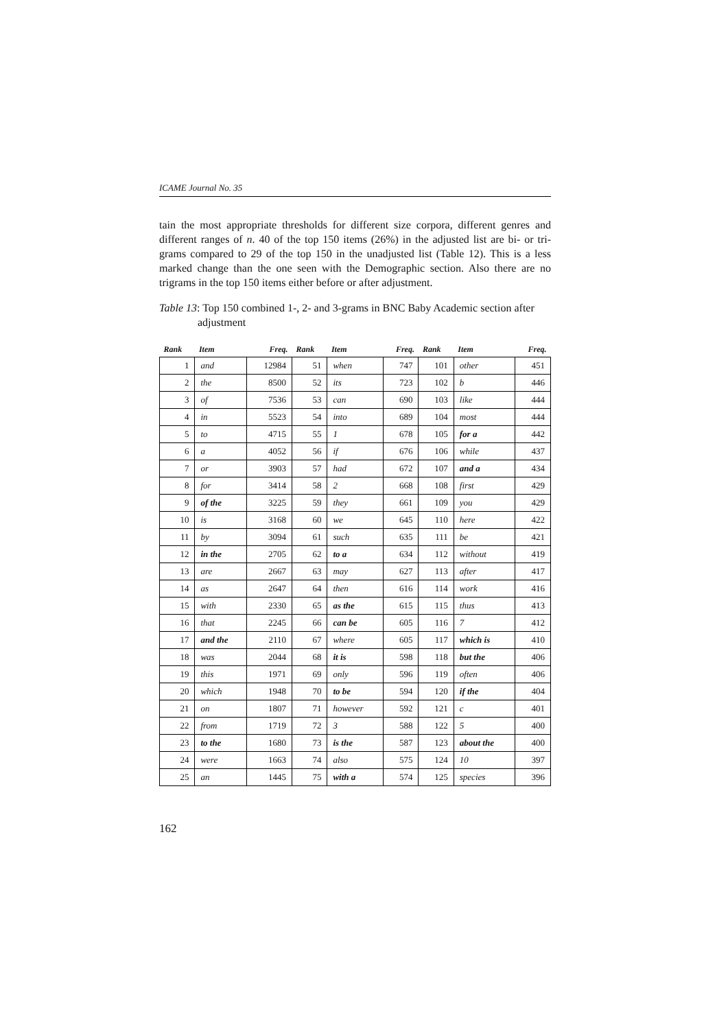ICAME Journal No. 35
tain the most appropriate thresholds for different size corpora, different genres and different ranges of n. 40 of the top 150 items (26%) in the adjusted list are bi- or tri-grams compared to 29 of the top 150 in the unadjusted list (Table 12). This is a less marked change than the one seen with the Demographic section. Also there are no trigrams in the top 150 items either before or after adjustment.
Table 13: Top 150 combined 1-, 2- and 3-grams in BNC Baby Academic section after adjustment
| Rank | Item | Freq. | Rank | Item | Freq. | Rank | Item | Freq. |
| --- | --- | --- | --- | --- | --- | --- | --- | --- |
| 1 | and | 12984 | 51 | when | 747 | 101 | other | 451 |
| 2 | the | 8500 | 52 | its | 723 | 102 | b | 446 |
| 3 | of | 7536 | 53 | can | 690 | 103 | like | 444 |
| 4 | in | 5523 | 54 | into | 689 | 104 | most | 444 |
| 5 | to | 4715 | 55 | 1 | 678 | 105 | for a | 442 |
| 6 | a | 4052 | 56 | if | 676 | 106 | while | 437 |
| 7 | or | 3903 | 57 | had | 672 | 107 | and a | 434 |
| 8 | for | 3414 | 58 | 2 | 668 | 108 | first | 429 |
| 9 | of the | 3225 | 59 | they | 661 | 109 | you | 429 |
| 10 | is | 3168 | 60 | we | 645 | 110 | here | 422 |
| 11 | by | 3094 | 61 | such | 635 | 111 | be | 421 |
| 12 | in the | 2705 | 62 | to a | 634 | 112 | without | 419 |
| 13 | are | 2667 | 63 | may | 627 | 113 | after | 417 |
| 14 | as | 2647 | 64 | then | 616 | 114 | work | 416 |
| 15 | with | 2330 | 65 | as the | 615 | 115 | thus | 413 |
| 16 | that | 2245 | 66 | can be | 605 | 116 | 7 | 412 |
| 17 | and the | 2110 | 67 | where | 605 | 117 | which is | 410 |
| 18 | was | 2044 | 68 | it is | 598 | 118 | but the | 406 |
| 19 | this | 1971 | 69 | only | 596 | 119 | often | 406 |
| 20 | which | 1948 | 70 | to be | 594 | 120 | if the | 404 |
| 21 | on | 1807 | 71 | however | 592 | 121 | c | 401 |
| 22 | from | 1719 | 72 | 3 | 588 | 122 | 5 | 400 |
| 23 | to the | 1680 | 73 | is the | 587 | 123 | about the | 400 |
| 24 | were | 1663 | 74 | also | 575 | 124 | 10 | 397 |
| 25 | an | 1445 | 75 | with a | 574 | 125 | species | 396 |
162